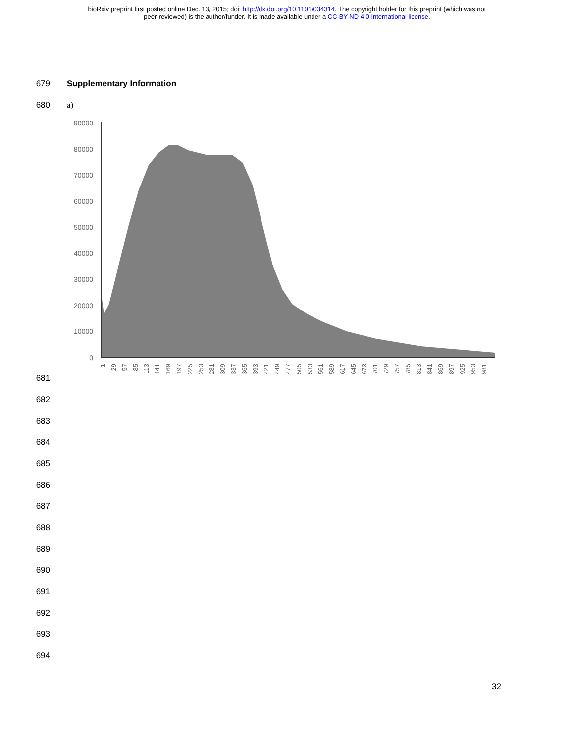bioRxiv preprint first posted online Dec. 13, 2015; doi: http://dx.doi.org/10.1101/034314. The copyright holder for this preprint (which was not
peer-reviewed) is the author/funder. It is made available under a CC-BY-ND 4.0 International license.
679 Supplementary Information
680 a)
90000
80000
70000
60000
50000
40000
30000
20000
10000
0
1
29
57
85
113
141
169
197
225
253
281
309
337
365
393
421
449
477
505
533
561
589
617
645
673
701
729
757
785
813
841
869
897
925
953
981
681
682
683
684
685
686
687
688
689
690
691
692
693
694
32